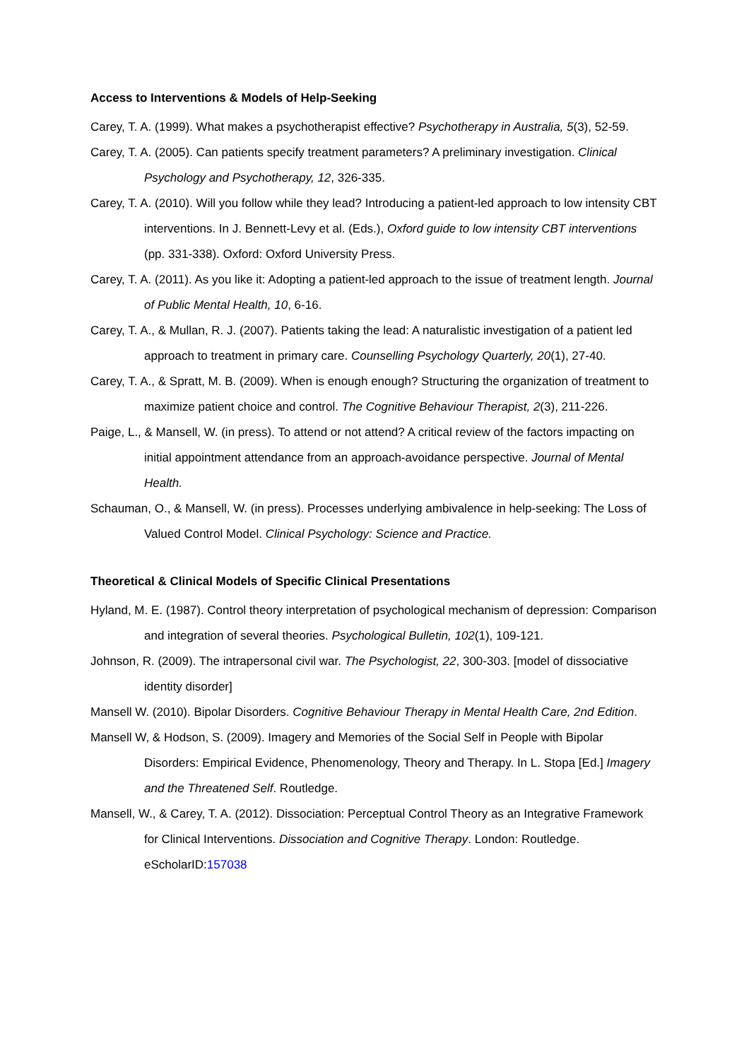Access to Interventions & Models of Help-Seeking
Carey, T. A. (1999). What makes a psychotherapist effective? Psychotherapy in Australia, 5(3), 52-59.
Carey, T. A. (2005). Can patients specify treatment parameters? A preliminary investigation. Clinical Psychology and Psychotherapy, 12, 326-335.
Carey, T. A. (2010). Will you follow while they lead? Introducing a patient-led approach to low intensity CBT interventions. In J. Bennett-Levy et al. (Eds.), Oxford guide to low intensity CBT interventions (pp. 331-338). Oxford: Oxford University Press.
Carey, T. A. (2011). As you like it: Adopting a patient-led approach to the issue of treatment length. Journal of Public Mental Health, 10, 6-16.
Carey, T. A., & Mullan, R. J. (2007). Patients taking the lead: A naturalistic investigation of a patient led approach to treatment in primary care. Counselling Psychology Quarterly, 20(1), 27-40.
Carey, T. A., & Spratt, M. B. (2009). When is enough enough? Structuring the organization of treatment to maximize patient choice and control. The Cognitive Behaviour Therapist, 2(3), 211-226.
Paige, L., & Mansell, W. (in press). To attend or not attend? A critical review of the factors impacting on initial appointment attendance from an approach-avoidance perspective. Journal of Mental Health.
Schauman, O., & Mansell, W. (in press). Processes underlying ambivalence in help-seeking: The Loss of Valued Control Model. Clinical Psychology: Science and Practice.
Theoretical & Clinical Models of Specific Clinical Presentations
Hyland, M. E. (1987). Control theory interpretation of psychological mechanism of depression: Comparison and integration of several theories. Psychological Bulletin, 102(1), 109-121.
Johnson, R. (2009). The intrapersonal civil war. The Psychologist, 22, 300-303. [model of dissociative identity disorder]
Mansell W. (2010). Bipolar Disorders. Cognitive Behaviour Therapy in Mental Health Care, 2nd Edition.
Mansell W, & Hodson, S. (2009). Imagery and Memories of the Social Self in People with Bipolar Disorders: Empirical Evidence, Phenomenology, Theory and Therapy. In L. Stopa [Ed.] Imagery and the Threatened Self. Routledge.
Mansell, W., & Carey, T. A. (2012). Dissociation: Perceptual Control Theory as an Integrative Framework for Clinical Interventions. Dissociation and Cognitive Therapy. London: Routledge. eScholarID:157038